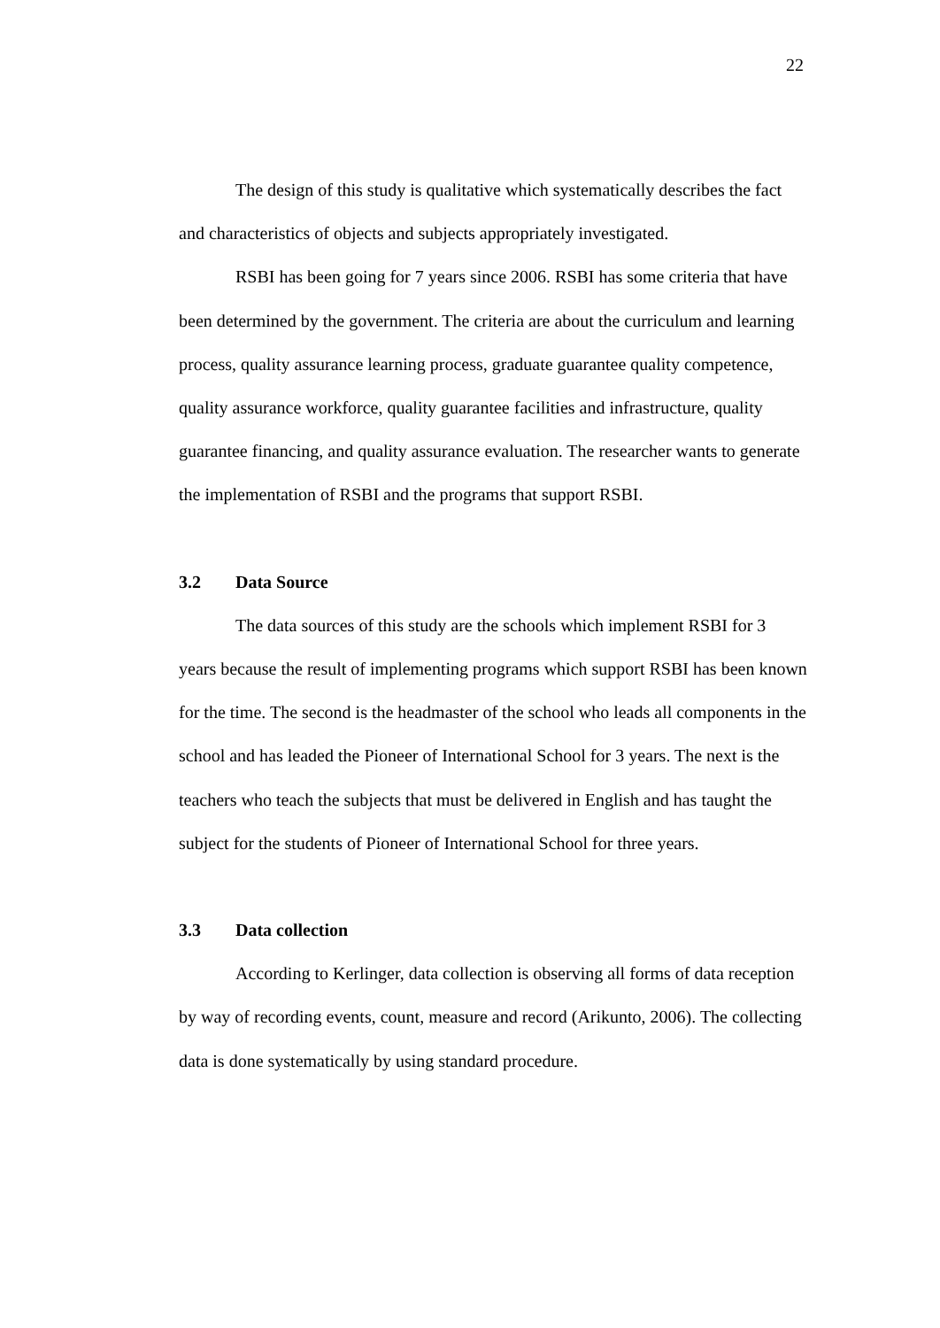22
The design of this study is qualitative which systematically describes the fact and characteristics of objects and subjects appropriately investigated.
RSBI has been going for 7 years since 2006. RSBI has some criteria that have been determined by the government. The criteria are about the curriculum and learning process, quality assurance learning process, graduate guarantee quality competence, quality assurance workforce, quality guarantee facilities and infrastructure, quality guarantee financing, and quality assurance evaluation. The researcher wants to generate the implementation of RSBI and the programs that support RSBI.
3.2 Data Source
The data sources of this study are the schools which implement RSBI for 3 years because the result of implementing programs which support RSBI has been known for the time. The second is the headmaster of the school who leads all components in the school and has leaded the Pioneer of International School for 3 years. The next is the teachers who teach the subjects that must be delivered in English and has taught the subject for the students of Pioneer of International School for three years.
3.3 Data collection
According to Kerlinger, data collection is observing all forms of data reception by way of recording events, count, measure and record (Arikunto, 2006). The collecting data is done systematically by using standard procedure.